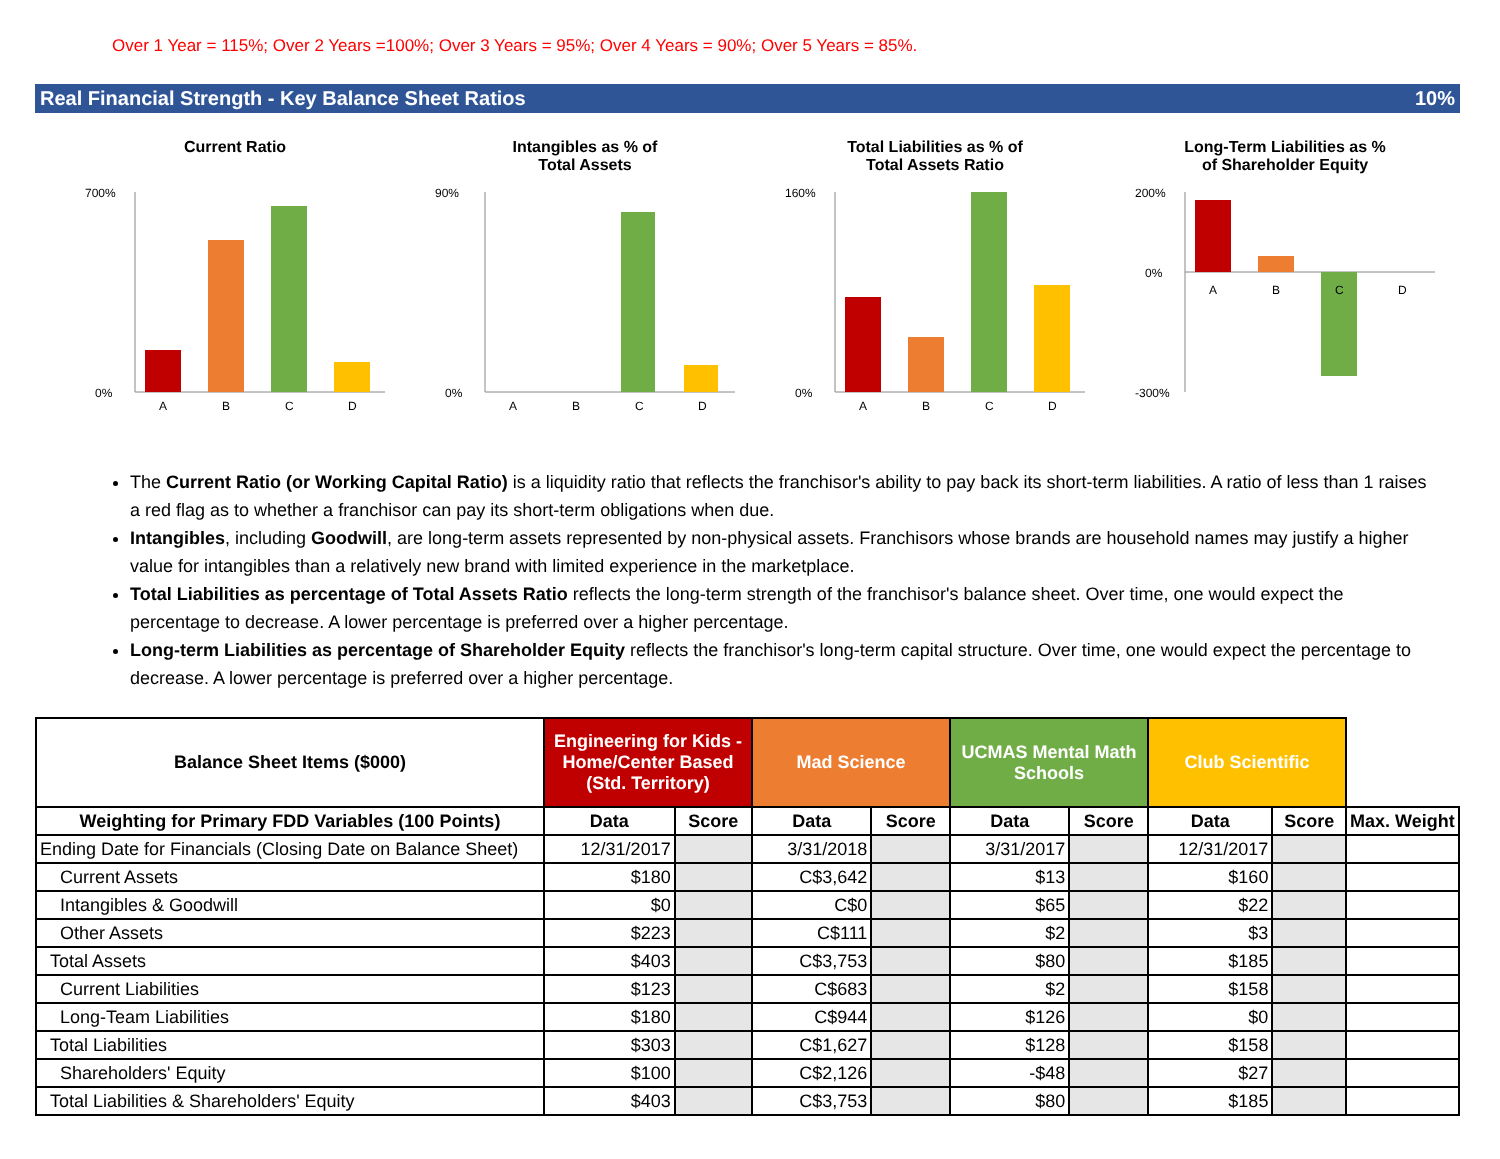Over 1 Year = 115%; Over 2 Years =100%; Over 3 Years = 95%; Over 4 Years = 90%; Over 5 Years = 85%.
Real Financial Strength - Key Balance Sheet Ratios 10%
Current Ratio
700%
0%
A
B
C
D
Intangibles as % of
Total Assets
90%
0%
A
B
C
D
Total Liabilities as % of
Total Assets Ratio
160%
0%
A
B
C
D
Long-Term Liabilities as %
of Shareholder Equity
200%
0%
-300%
A
B
C
D
The Current Ratio (or Working Capital Ratio) is a liquidity ratio that reflects the franchisor's ability to pay back its short-term liabilities. A ratio of less than 1 raises a red flag as to whether a franchisor can pay its short-term obligations when due.
Intangibles, including Goodwill, are long-term assets represented by non-physical assets. Franchisors whose brands are household names may justify a higher value for intangibles than a relatively new brand with limited experience in the marketplace.
Total Liabilities as percentage of Total Assets Ratio reflects the long-term strength of the franchisor's balance sheet. Over time, one would expect the percentage to decrease. A lower percentage is preferred over a higher percentage.
Long-term Liabilities as percentage of Shareholder Equity reflects the franchisor's long-term capital structure. Over time, one would expect the percentage to decrease. A lower percentage is preferred over a higher percentage.
| Balance Sheet Items ($000) | Engineering for Kids - Home/Center Based (Std. Territory) | | Mad Science | | UCMAS Mental Math Schools | | Club Scientific | | |
| --- | --- | --- | --- | --- | --- | --- | --- | --- | --- |
| Weighting for Primary FDD Variables (100 Points) | Data | Score | Data | Score | Data | Score | Data | Score | Max. Weight |
| Ending Date for Financials (Closing Date on Balance Sheet) | 12/31/2017 | | 3/31/2018 | | 3/31/2017 | | 12/31/2017 | | |
| Current Assets | $180 | | C$3,642 | | $13 | | $160 | | |
| Intangibles & Goodwill | $0 | | C$0 | | $65 | | $22 | | |
| Other Assets | $223 | | C$111 | | $2 | | $3 | | |
| Total Assets | $403 | | C$3,753 | | $80 | | $185 | | |
| Current Liabilities | $123 | | C$683 | | $2 | | $158 | | |
| Long-Team Liabilities | $180 | | C$944 | | $126 | | $0 | | |
| Total Liabilities | $303 | | C$1,627 | | $128 | | $158 | | |
| Shareholders' Equity | $100 | | C$2,126 | | -$48 | | $27 | | |
| Total Liabilities & Shareholders' Equity | $403 | | C$3,753 | | $80 | | $185 | | |